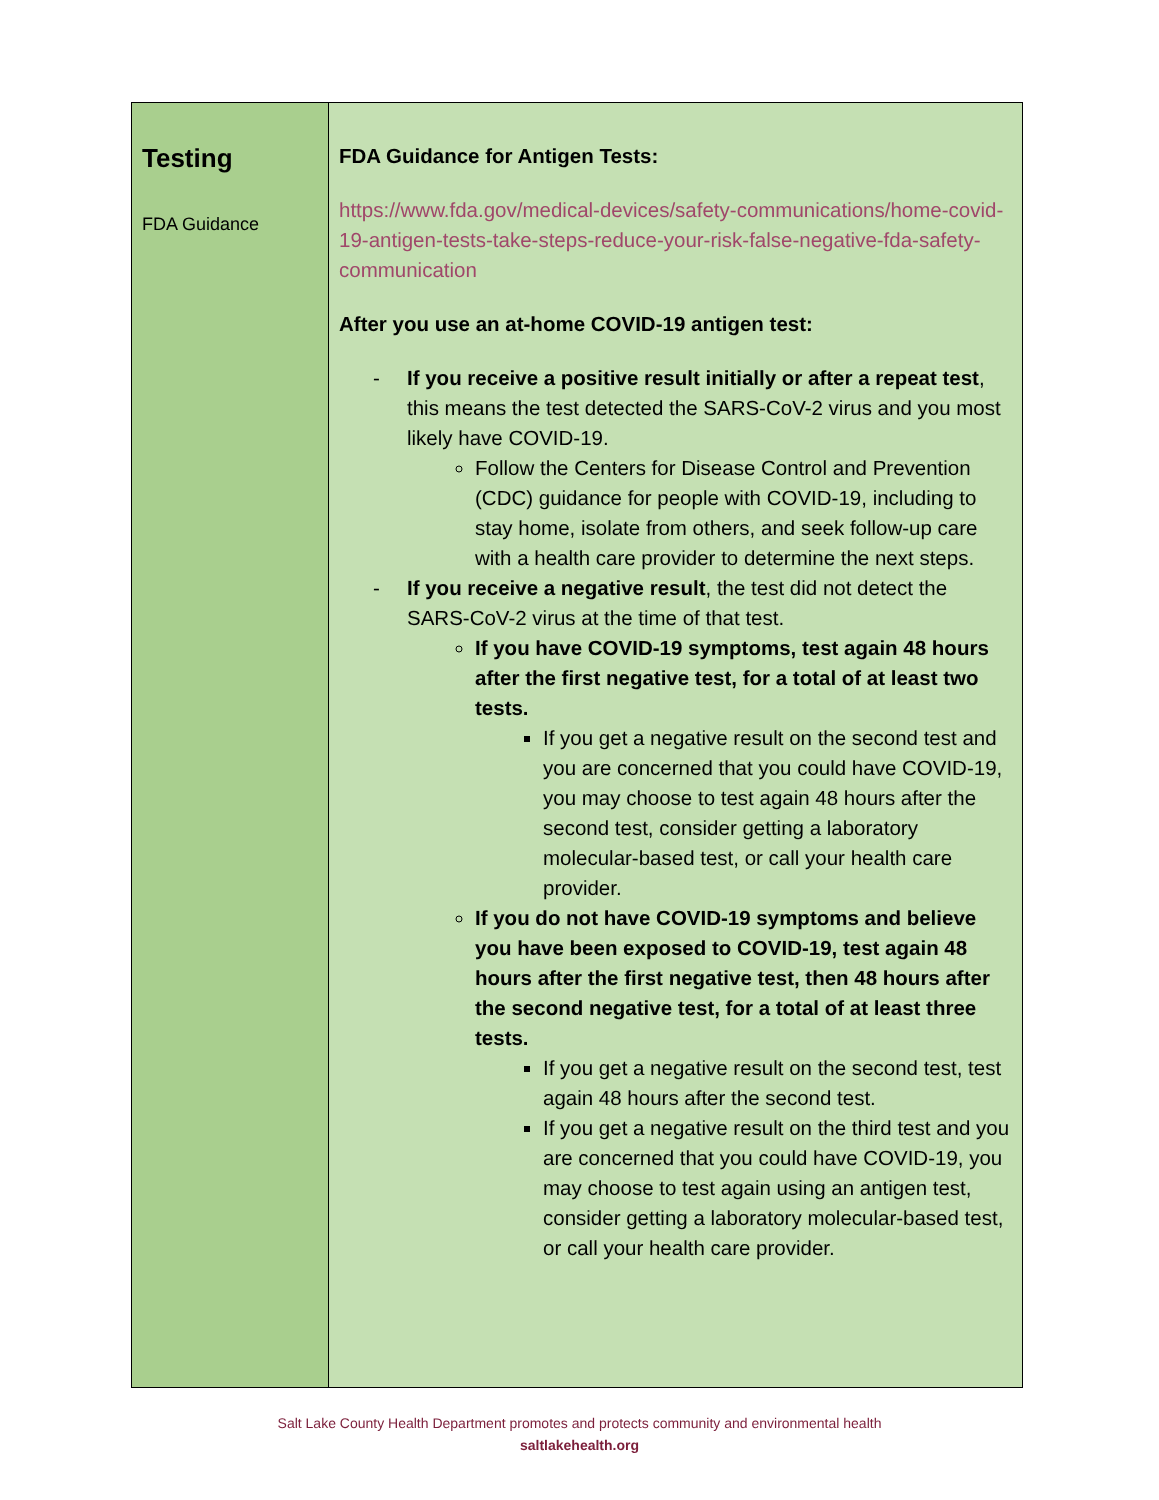| Testing FDA Guidance | FDA Guidance for Antigen Tests: https://www.fda.gov/medical-devices/safety-communications/home-covid-19-antigen-tests-take-steps-reduce-your-risk-false-negative-fda-safety-communication After you use an at-home COVID-19 antigen test: - If you receive a positive result initially or after a repeat test , this means the test detected the SARS-CoV-2 virus and you most likely have COVID-19. Follow the Centers for Disease Control and Prevention (CDC) guidance for people with COVID-19, including to stay home, isolate from others, and seek follow-up care with a health care provider to determine the next steps. - If you receive a negative result , the test did not detect the SARS-CoV-2 virus at the time of that test. If you have COVID-19 symptoms, test again 48 hours after the first negative test, for a total of at least two tests. If you get a negative result on the second test and you are concerned that you could have COVID-19, you may choose to test again 48 hours after the second test, consider getting a laboratory molecular-based test, or call your health care provider. If you do not have COVID-19 symptoms and believe you have been exposed to COVID-19, test again 48 hours after the first negative test, then 48 hours after the second negative test, for a total of at least three tests. If you get a negative result on the second test, test again 48 hours after the second test. If you get a negative result on the third test and you are concerned that you could have COVID-19, you may choose to test again using an antigen test, consider getting a laboratory molecular-based test, or call your health care provider. |
Salt Lake County Health Department promotes and protects community and environmental health
saltlakehealth.org